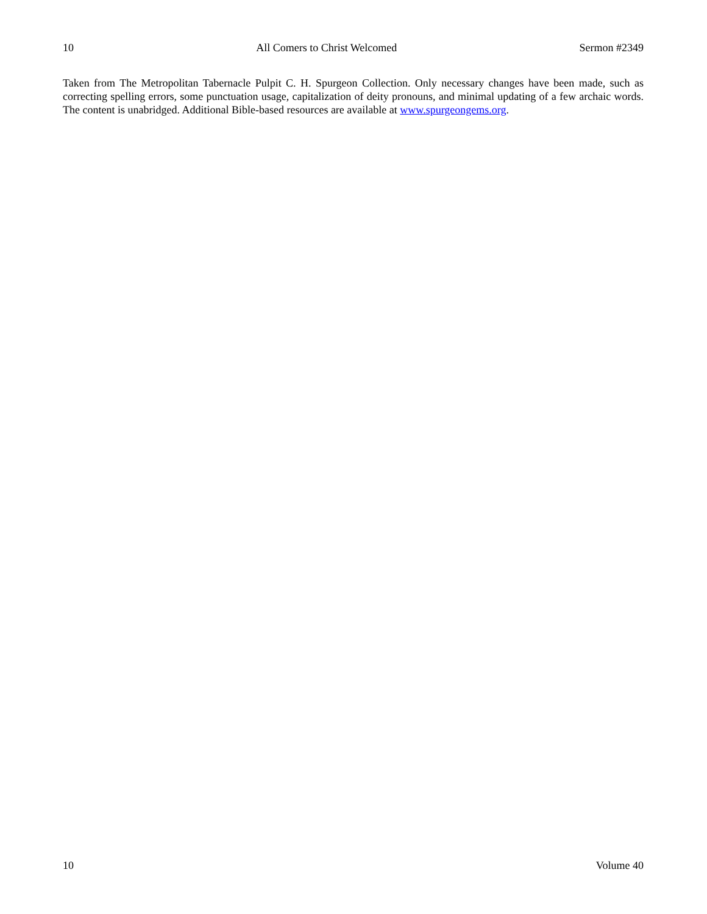10 All Comers to Christ Welcomed Sermon #2349
Taken from The Metropolitan Tabernacle Pulpit C. H. Spurgeon Collection. Only necessary changes have been made, such as correcting spelling errors, some punctuation usage, capitalization of deity pronouns, and minimal updating of a few archaic words. The content is unabridged. Additional Bible-based resources are available at www.spurgeongems.org.
10 Volume 40